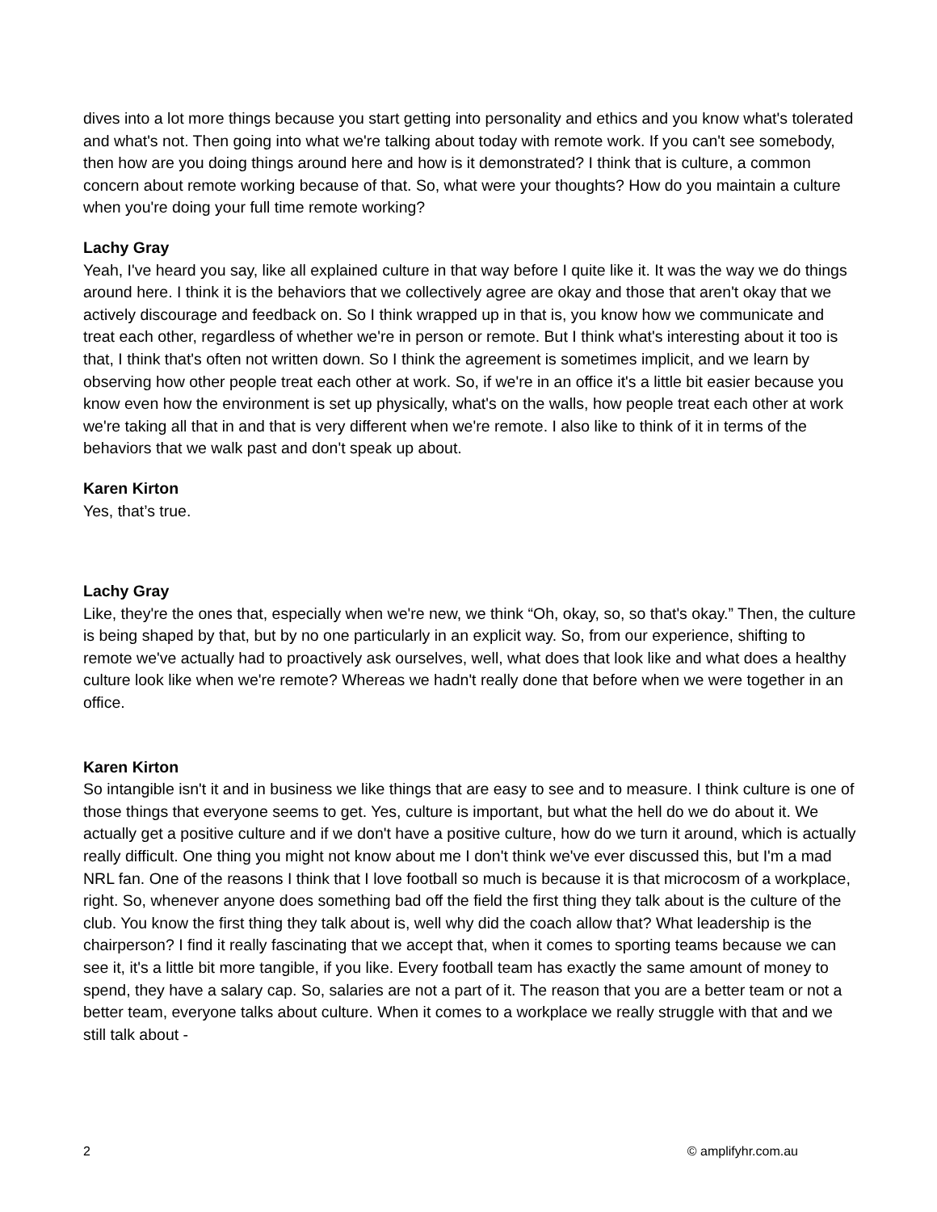dives into a lot more things because you start getting into personality and ethics and you know what's tolerated and what's not. Then going into what we're talking about today with remote work. If you can't see somebody, then how are you doing things around here and how is it demonstrated? I think that is culture, a common concern about remote working because of that. So, what were your thoughts? How do you maintain a culture when you're doing your full time remote working?
Lachy Gray
Yeah, I've heard you say, like all explained culture in that way before I quite like it. It was the way we do things around here. I think it is the behaviors that we collectively agree are okay and those that aren't okay that we actively discourage and feedback on. So I think wrapped up in that is, you know how we communicate and treat each other, regardless of whether we're in person or remote. But I think what's interesting about it too is that, I think that's often not written down. So I think the agreement is sometimes implicit, and we learn by observing how other people treat each other at work. So, if we're in an office it's a little bit easier because you know even how the environment is set up physically, what's on the walls, how people treat each other at work we're taking all that in and that is very different when we're remote. I also like to think of it in terms of the behaviors that we walk past and don't speak up about.
Karen Kirton
Yes, that’s true.
Lachy Gray
Like, they're the ones that, especially when we're new, we think “Oh, okay, so, so that's okay.” Then, the culture is being shaped by that, but by no one particularly in an explicit way. So, from our experience, shifting to remote we've actually had to proactively ask ourselves, well, what does that look like and what does a healthy culture look like when we're remote? Whereas we hadn't really done that before when we were together in an office.
Karen Kirton
So intangible isn't it and in business we like things that are easy to see and to measure. I think culture is one of those things that everyone seems to get. Yes, culture is important, but what the hell do we do about it. We actually get a positive culture and if we don't have a positive culture, how do we turn it around, which is actually really difficult. One thing you might not know about me I don't think we've ever discussed this, but I'm a mad NRL fan. One of the reasons I think that I love football so much is because it is that microcosm of a workplace, right. So, whenever anyone does something bad off the field the first thing they talk about is the culture of the club. You know the first thing they talk about is, well why did the coach allow that? What leadership is the chairperson? I find it really fascinating that we accept that, when it comes to sporting teams because we can see it, it's a little bit more tangible, if you like. Every football team has exactly the same amount of money to spend, they have a salary cap. So, salaries are not a part of it. The reason that you are a better team or not a better team, everyone talks about culture. When it comes to a workplace we really struggle with that and we still talk about -
2 © amplifyhr.com.au